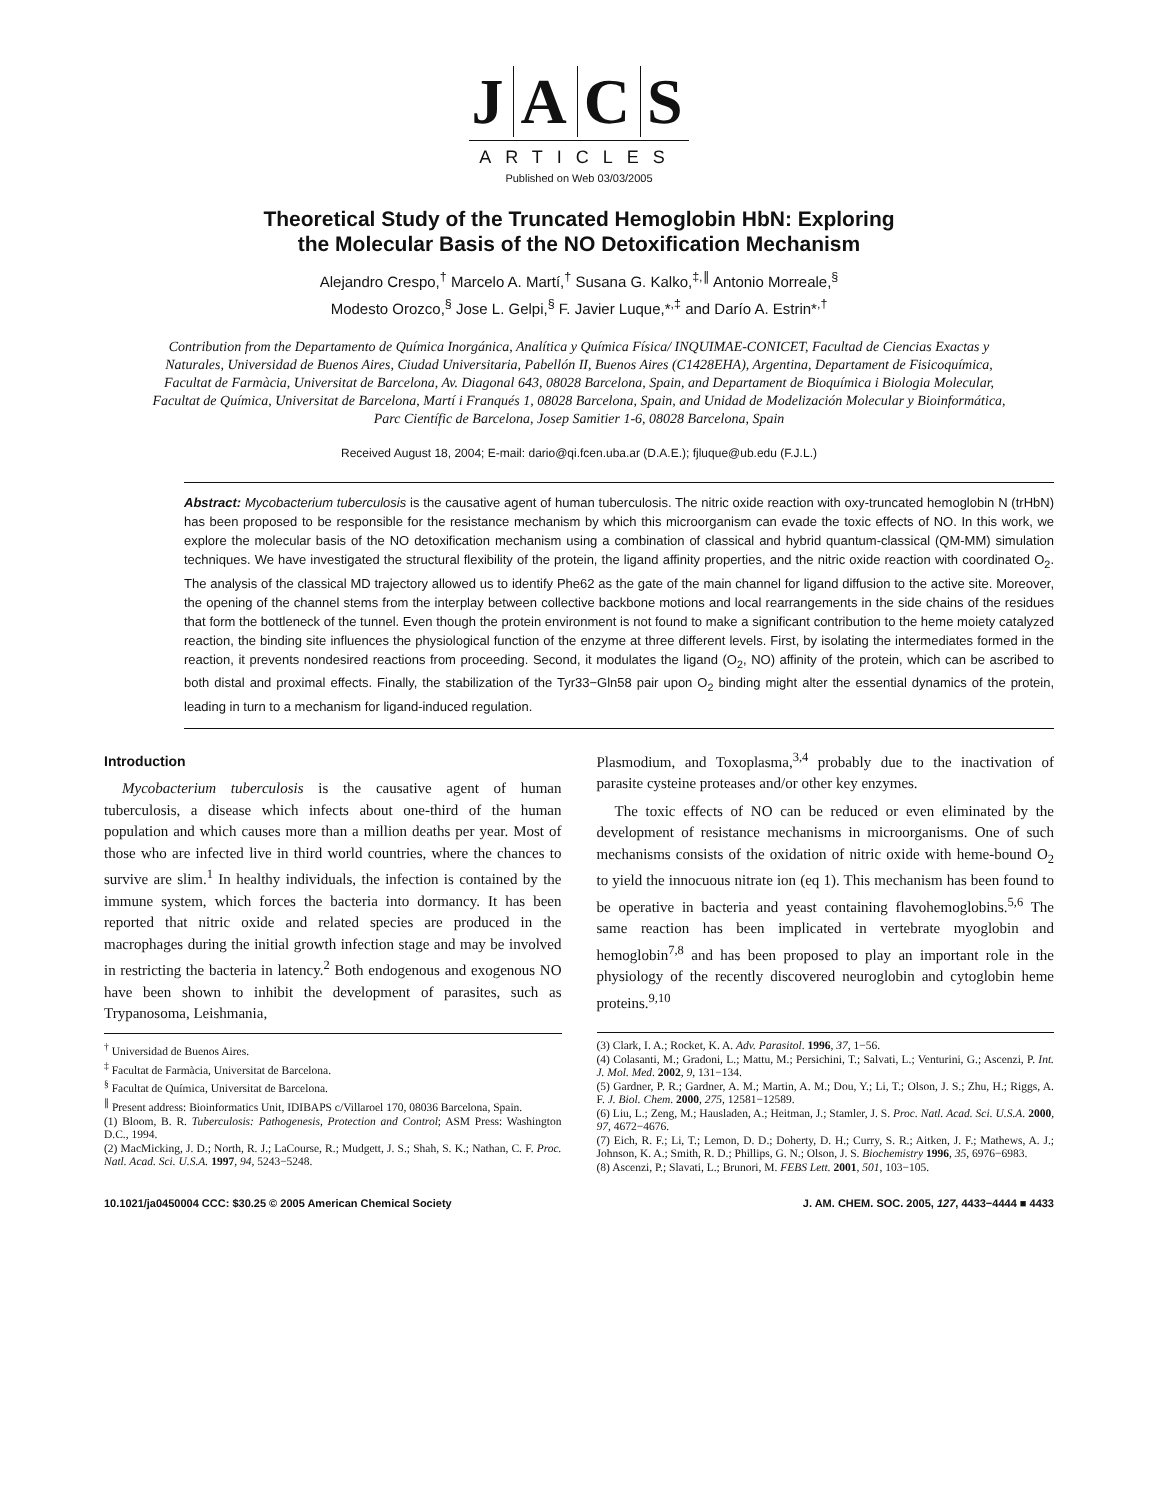JACS
ARTICLES
Published on Web 03/03/2005
Theoretical Study of the Truncated Hemoglobin HbN: Exploring the Molecular Basis of the NO Detoxification Mechanism
Alejandro Crespo,<sup>†</sup> Marcelo A. Martí,<sup>†</sup> Susana G. Kalko,<sup>‡,∥</sup> Antonio Morreale,<sup>§</sup>
Modesto Orozco,<sup>§</sup> Jose L. Gelpi,<sup>§</sup> F. Javier Luque,*<sup>,‡</sup> and Darío A. Estrin*<sup>,†</sup>
Contribution from the Departamento de Química Inorgánica, Analítica y Química Física/ INQUIMAE-CONICET, Facultad de Ciencias Exactas y Naturales, Universidad de Buenos Aires, Ciudad Universitaria, Pabellón II, Buenos Aires (C1428EHA), Argentina, Departament de Fisicoquímica, Facultat de Farmàcia, Universitat de Barcelona, Av. Diagonal 643, 08028 Barcelona, Spain, and Departament de Bioquímica i Biologia Molecular, Facultat de Química, Universitat de Barcelona, Martí i Franqués 1, 08028 Barcelona, Spain, and Unidad de Modelización Molecular y Bioinformática, Parc Científic de Barcelona, Josep Samitier 1-6, 08028 Barcelona, Spain
Received August 18, 2004; E-mail: dario@qi.fcen.uba.ar (D.A.E.); fjluque@ub.edu (F.J.L.)
Abstract: Mycobacterium tuberculosis is the causative agent of human tuberculosis. The nitric oxide reaction with oxy-truncated hemoglobin N (trHbN) has been proposed to be responsible for the resistance mechanism by which this microorganism can evade the toxic effects of NO. In this work, we explore the molecular basis of the NO detoxification mechanism using a combination of classical and hybrid quantum-classical (QM-MM) simulation techniques. We have investigated the structural flexibility of the protein, the ligand affinity properties, and the nitric oxide reaction with coordinated O<sub>2</sub>. The analysis of the classical MD trajectory allowed us to identify Phe62 as the gate of the main channel for ligand diffusion to the active site. Moreover, the opening of the channel stems from the interplay between collective backbone motions and local rearrangements in the side chains of the residues that form the bottleneck of the tunnel. Even though the protein environment is not found to make a significant contribution to the heme moiety catalyzed reaction, the binding site influences the physiological function of the enzyme at three different levels. First, by isolating the intermediates formed in the reaction, it prevents nondesired reactions from proceeding. Second, it modulates the ligand (O<sub>2</sub>, NO) affinity of the protein, which can be ascribed to both distal and proximal effects. Finally, the stabilization of the Tyr33−Gln58 pair upon O<sub>2</sub> binding might alter the essential dynamics of the protein, leading in turn to a mechanism for ligand-induced regulation.
Introduction
Mycobacterium tuberculosis is the causative agent of human tuberculosis, a disease which infects about one-third of the human population and which causes more than a million deaths per year. Most of those who are infected live in third world countries, where the chances to survive are slim.<sup>1</sup> In healthy individuals, the infection is contained by the immune system, which forces the bacteria into dormancy. It has been reported that nitric oxide and related species are produced in the macrophages during the initial growth infection stage and may be involved in restricting the bacteria in latency.<sup>2</sup> Both endogenous and exogenous NO have been shown to inhibit the development of parasites, such as Trypanosoma, Leishmania,
<sup>†</sup> Universidad de Buenos Aires.
<sup>‡</sup> Facultat de Farmàcia, Universitat de Barcelona.
<sup>§</sup> Facultat de Química, Universitat de Barcelona.
<sup>∥</sup> Present address: Bioinformatics Unit, IDIBAPS c/Villaroel 170, 08036 Barcelona, Spain.
(1) Bloom, B. R. Tuberculosis: Pathogenesis, Protection and Control; ASM Press: Washington D.C., 1994.
(2) MacMicking, J. D.; North, R. J.; LaCourse, R.; Mudgett, J. S.; Shah, S. K.; Nathan, C. F. Proc. Natl. Acad. Sci. U.S.A. 1997, 94, 5243−5248.
Plasmodium, and Toxoplasma,<sup>3,4</sup> probably due to the inactivation of parasite cysteine proteases and/or other key enzymes.
The toxic effects of NO can be reduced or even eliminated by the development of resistance mechanisms in microorganisms. One of such mechanisms consists of the oxidation of nitric oxide with heme-bound O<sub>2</sub> to yield the innocuous nitrate ion (eq 1). This mechanism has been found to be operative in bacteria and yeast containing flavohemoglobins.<sup>5,6</sup> The same reaction has been implicated in vertebrate myoglobin and hemoglobin<sup>7,8</sup> and has been proposed to play an important role in the physiology of the recently discovered neuroglobin and cytoglobin heme proteins.<sup>9,10</sup>
(3) Clark, I. A.; Rocket, K. A. Adv. Parasitol. 1996, 37, 1−56.
(4) Colasanti, M.; Gradoni, L.; Mattu, M.; Persichini, T.; Salvati, L.; Venturini, G.; Ascenzi, P. Int. J. Mol. Med. 2002, 9, 131−134.
(5) Gardner, P. R.; Gardner, A. M.; Martin, A. M.; Dou, Y.; Li, T.; Olson, J. S.; Zhu, H.; Riggs, A. F. J. Biol. Chem. 2000, 275, 12581−12589.
(6) Liu, L.; Zeng, M.; Hausladen, A.; Heitman, J.; Stamler, J. S. Proc. Natl. Acad. Sci. U.S.A. 2000, 97, 4672−4676.
(7) Eich, R. F.; Li, T.; Lemon, D. D.; Doherty, D. H.; Curry, S. R.; Aitken, J. F.; Mathews, A. J.; Johnson, K. A.; Smith, R. D.; Phillips, G. N.; Olson, J. S. Biochemistry 1996, 35, 6976−6983.
(8) Ascenzi, P.; Slavati, L.; Brunori, M. FEBS Lett. 2001, 501, 103−105.
10.1021/ja0450004 CCC: $30.25 © 2005 American Chemical Society J. AM. CHEM. SOC. 2005, 127, 4433−4444 ■ 4433